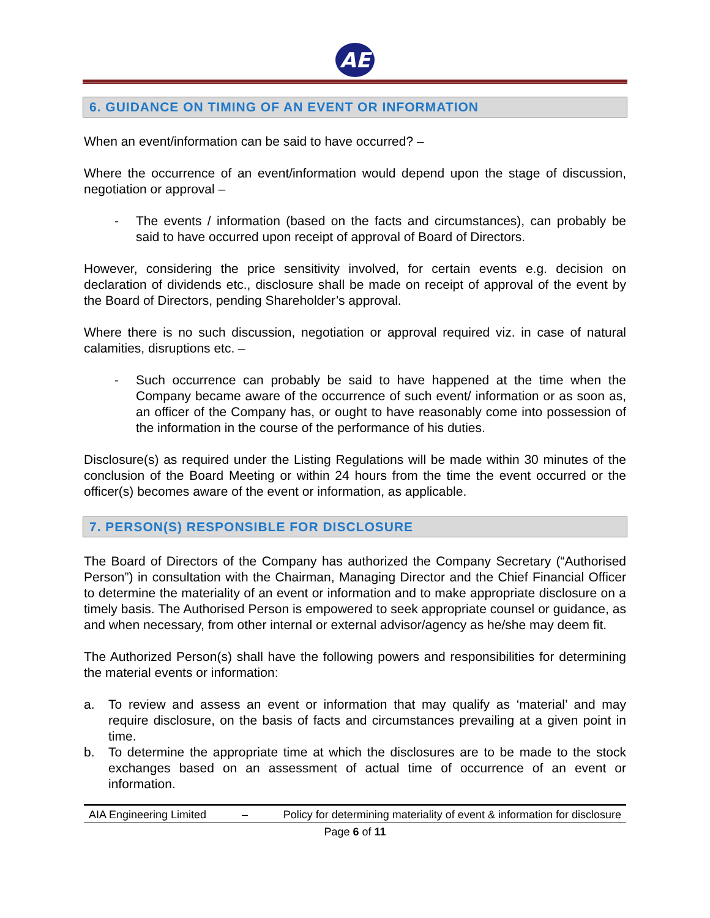AE
6. GUIDANCE ON TIMING OF AN EVENT OR INFORMATION
When an event/information can be said to have occurred? –
Where the occurrence of an event/information would depend upon the stage of discussion, negotiation or approval –
- The events / information (based on the facts and circumstances), can probably be said to have occurred upon receipt of approval of Board of Directors.
However, considering the price sensitivity involved, for certain events e.g. decision on declaration of dividends etc., disclosure shall be made on receipt of approval of the event by the Board of Directors, pending Shareholder’s approval.
Where there is no such discussion, negotiation or approval required viz. in case of natural calamities, disruptions etc. –
- Such occurrence can probably be said to have happened at the time when the Company became aware of the occurrence of such event/ information or as soon as, an officer of the Company has, or ought to have reasonably come into possession of the information in the course of the performance of his duties.
Disclosure(s) as required under the Listing Regulations will be made within 30 minutes of the conclusion of the Board Meeting or within 24 hours from the time the event occurred or the officer(s) becomes aware of the event or information, as applicable.
7. PERSON(S) RESPONSIBLE FOR DISCLOSURE
The Board of Directors of the Company has authorized the Company Secretary (“Authorised Person”) in consultation with the Chairman, Managing Director and the Chief Financial Officer to determine the materiality of an event or information and to make appropriate disclosure on a timely basis. The Authorised Person is empowered to seek appropriate counsel or guidance, as and when necessary, from other internal or external advisor/agency as he/she may deem fit.
The Authorized Person(s) shall have the following powers and responsibilities for determining the material events or information:
a. To review and assess an event or information that may qualify as ‘material’ and may require disclosure, on the basis of facts and circumstances prevailing at a given point in time.
b. To determine the appropriate time at which the disclosures are to be made to the stock exchanges based on an assessment of actual time of occurrence of an event or information.
AIA Engineering Limited – Policy for determining materiality of event & information for disclosure
Page 6 of 11